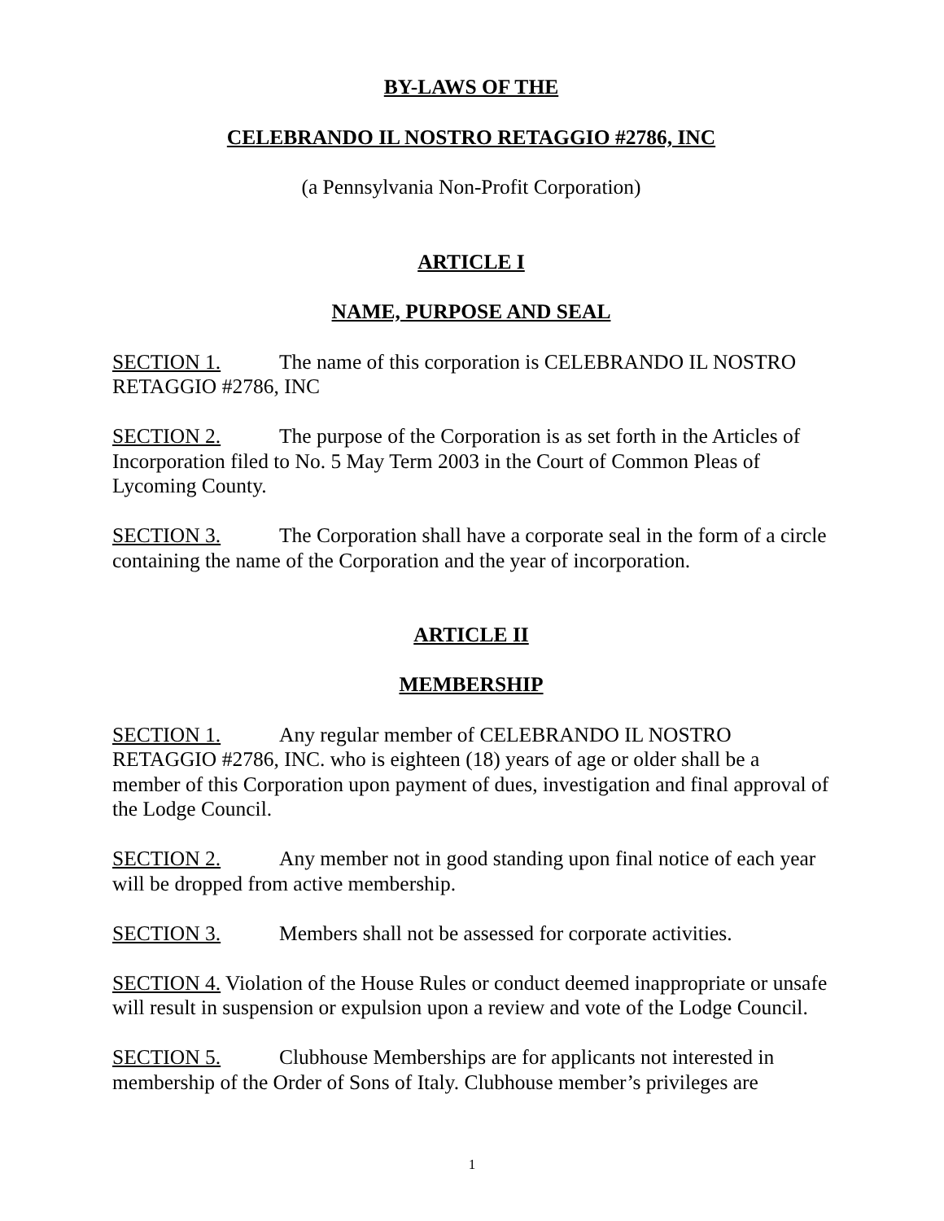BY-LAWS OF THE
CELEBRANDO IL NOSTRO RETAGGIO #2786, INC
(a Pennsylvania Non-Profit Corporation)
ARTICLE I
NAME, PURPOSE AND SEAL
SECTION 1. The name of this corporation is CELEBRANDO IL NOSTRO RETAGGIO #2786, INC
SECTION 2. The purpose of the Corporation is as set forth in the Articles of Incorporation filed to No. 5 May Term 2003 in the Court of Common Pleas of Lycoming County.
SECTION 3. The Corporation shall have a corporate seal in the form of a circle containing the name of the Corporation and the year of incorporation.
ARTICLE II
MEMBERSHIP
SECTION 1. Any regular member of CELEBRANDO IL NOSTRO RETAGGIO #2786, INC. who is eighteen (18) years of age or older shall be a member of this Corporation upon payment of dues, investigation and final approval of the Lodge Council.
SECTION 2. Any member not in good standing upon final notice of each year will be dropped from active membership.
SECTION 3. Members shall not be assessed for corporate activities.
SECTION 4. Violation of the House Rules or conduct deemed inappropriate or unsafe will result in suspension or expulsion upon a review and vote of the Lodge Council.
SECTION 5. Clubhouse Memberships are for applicants not interested in membership of the Order of Sons of Italy. Clubhouse member’s privileges are
1